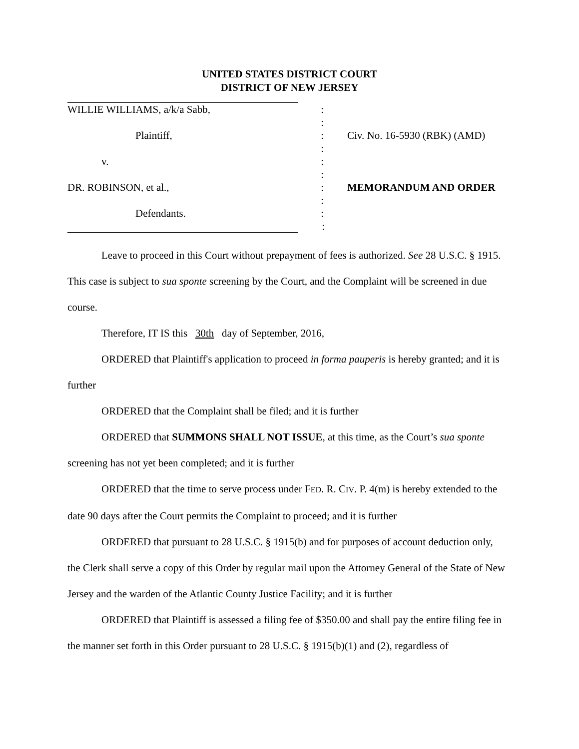UNITED STATES DISTRICT COURT
DISTRICT OF NEW JERSEY
WILLIE WILLIAMS, a/k/a Sabb, :
:
Plaintiff, : Civ. No. 16-5930 (RBK) (AMD)
:
v. :
:
DR. ROBINSON, et al., : MEMORANDUM AND ORDER
:
Defendants. :
:
Leave to proceed in this Court without prepayment of fees is authorized. See 28 U.S.C. § 1915. This case is subject to sua sponte screening by the Court, and the Complaint will be screened in due course.
Therefore, IT IS this 30th day of September, 2016,
ORDERED that Plaintiff's application to proceed in forma pauperis is hereby granted; and it is further
ORDERED that the Complaint shall be filed; and it is further
ORDERED that SUMMONS SHALL NOT ISSUE, at this time, as the Court’s sua sponte screening has not yet been completed; and it is further
ORDERED that the time to serve process under FED. R. CIV. P. 4(m) is hereby extended to the date 90 days after the Court permits the Complaint to proceed; and it is further
ORDERED that pursuant to 28 U.S.C. § 1915(b) and for purposes of account deduction only, the Clerk shall serve a copy of this Order by regular mail upon the Attorney General of the State of New Jersey and the warden of the Atlantic County Justice Facility; and it is further
ORDERED that Plaintiff is assessed a filing fee of $350.00 and shall pay the entire filing fee in the manner set forth in this Order pursuant to 28 U.S.C. § 1915(b)(1) and (2), regardless of